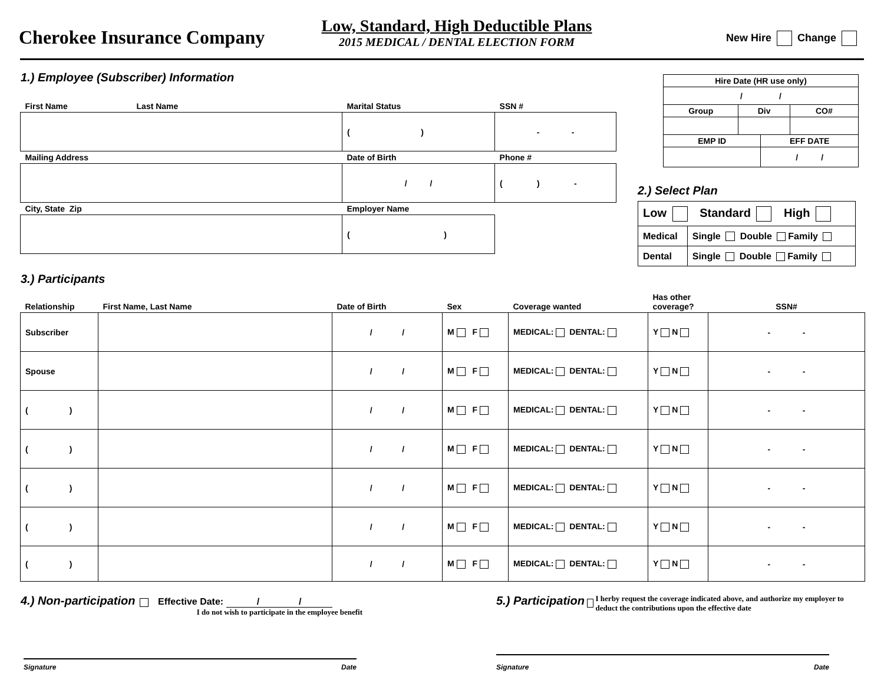Cherokee Insurance Company
Low, Standard, High Deductible Plans
2015 MEDICAL / DENTAL ELECTION FORM
New Hire Change
1.) Employee (Subscriber) Information
| First Name Last Name | Marital Status | SSN # |
| | ( ) | - - |
| Mailing Address | Date of Birth | Phone # |
| | / / | ( ) - |
| City, State Zip | Employer Name | |
| | ( ) | |
| Hire Date (HR use only) | | | |
| / / | | | |
| Group | Div | | CO# |
| EMP ID | | EFF DATE | |
| | | / / | |
2.) Select Plan
| Low Standard High | |
| Medical | Single Double Family |
| Dental | Single Double Family |
3.) Participants
| Relationship | First Name, Last Name | Date of Birth | Sex | Coverage wanted | Has other coverage? | SSN# |
| --- | --- | --- | --- | --- | --- | --- |
| Subscriber | | / / | M F | MEDICAL: DENTAL: | Y N | - - |
| Spouse | | / / | M F | MEDICAL: DENTAL: | Y N | - - |
| ( ) | | / / | M F | MEDICAL: DENTAL: | Y N | - - |
| ( ) | | / / | M F | MEDICAL: DENTAL: | Y N | - - |
| ( ) | | / / | M F | MEDICAL: DENTAL: | Y N | - - |
| ( ) | | / / | M F | MEDICAL: DENTAL: | Y N | - - |
| ( ) | | / / | M F | MEDICAL: DENTAL: | Y N | - - |
4.) Non-participation Effective Date: / /
I do not wish to participate in the employee benefit
5.) Participation I herby request the coverage indicated above, and authorize my employer to deduct the contributions upon the effective date
Signature Date Signature Date